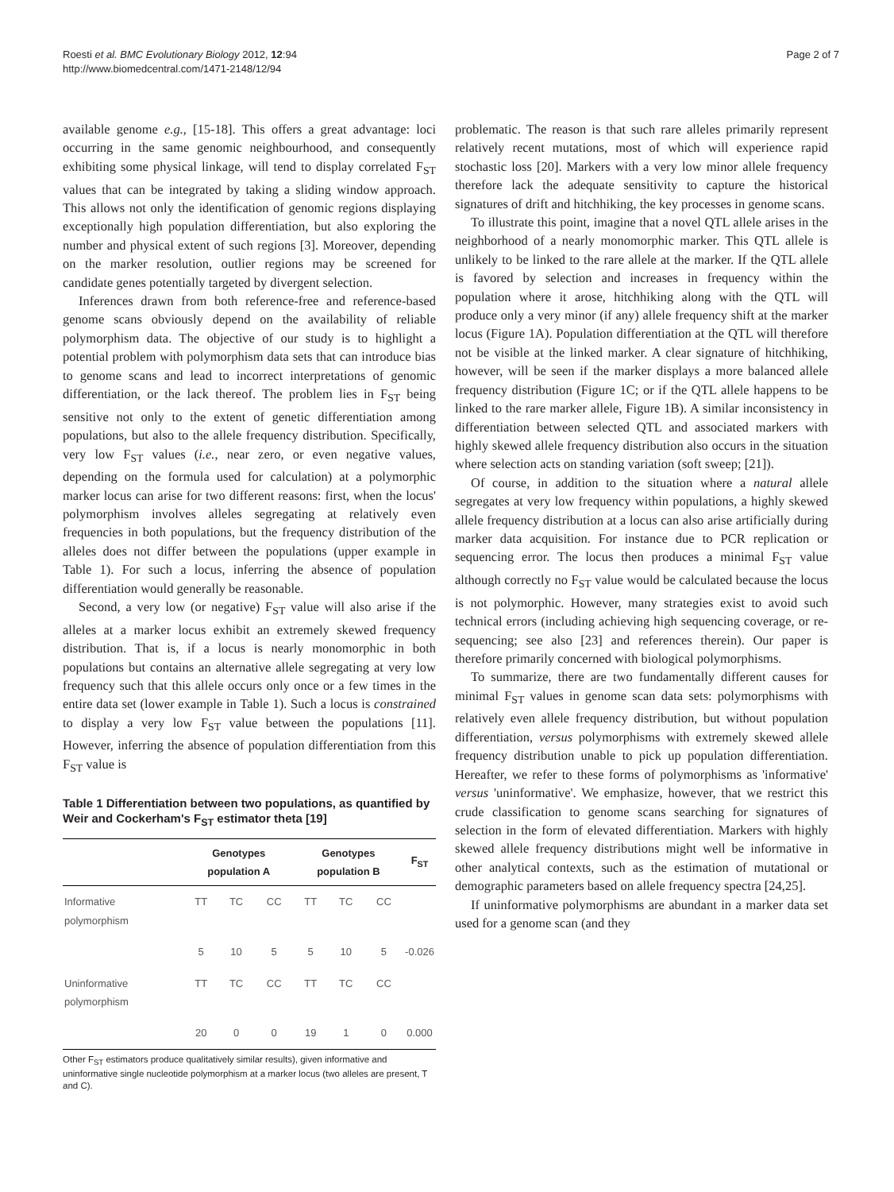Roesti et al. BMC Evolutionary Biology 2012, 12:94
http://www.biomedcentral.com/1471-2148/12/94
Page 2 of 7
available genome e.g., [15-18]. This offers a great advantage: loci occurring in the same genomic neighbourhood, and consequently exhibiting some physical linkage, will tend to display correlated F<sub>ST</sub> values that can be integrated by taking a sliding window approach. This allows not only the identification of genomic regions displaying exceptionally high population differentiation, but also exploring the number and physical extent of such regions [3]. Moreover, depending on the marker resolution, outlier regions may be screened for candidate genes potentially targeted by divergent selection.
Inferences drawn from both reference-free and reference-based genome scans obviously depend on the availability of reliable polymorphism data. The objective of our study is to highlight a potential problem with polymorphism data sets that can introduce bias to genome scans and lead to incorrect interpretations of genomic differentiation, or the lack thereof. The problem lies in F<sub>ST</sub> being sensitive not only to the extent of genetic differentiation among populations, but also to the allele frequency distribution. Specifically, very low F<sub>ST</sub> values (i.e., near zero, or even negative values, depending on the formula used for calculation) at a polymorphic marker locus can arise for two different reasons: first, when the locus' polymorphism involves alleles segregating at relatively even frequencies in both populations, but the frequency distribution of the alleles does not differ between the populations (upper example in Table 1). For such a locus, inferring the absence of population differentiation would generally be reasonable.
Second, a very low (or negative) F<sub>ST</sub> value will also arise if the alleles at a marker locus exhibit an extremely skewed frequency distribution. That is, if a locus is nearly monomorphic in both populations but contains an alternative allele segregating at very low frequency such that this allele occurs only once or a few times in the entire data set (lower example in Table 1). Such a locus is constrained to display a very low F<sub>ST</sub> value between the populations [11]. However, inferring the absence of population differentiation from this F<sub>ST</sub> value is
Table 1 Differentiation between two populations, as quantified by Weir and Cockerham's F<sub>ST</sub> estimator theta [19]
| | Genotypes population A | | | Genotypes population B | | | F<sub>ST</sub> |
| --- | --- | --- | --- | --- | --- | --- | --- |
| Informative polymorphism | TT | TC | CC | TT | TC | CC | |
| | 5 | 10 | 5 | 5 | 10 | 5 | -0.026 |
| Uninformative polymorphism | TT | TC | CC | TT | TC | CC | |
| | 20 | 0 | 0 | 19 | 1 | 0 | 0.000 |
Other F<sub>ST</sub> estimators produce qualitatively similar results), given informative and uninformative single nucleotide polymorphism at a marker locus (two alleles are present, T and C).
problematic. The reason is that such rare alleles primarily represent relatively recent mutations, most of which will experience rapid stochastic loss [20]. Markers with a very low minor allele frequency therefore lack the adequate sensitivity to capture the historical signatures of drift and hitchhiking, the key processes in genome scans.
To illustrate this point, imagine that a novel QTL allele arises in the neighborhood of a nearly monomorphic marker. This QTL allele is unlikely to be linked to the rare allele at the marker. If the QTL allele is favored by selection and increases in frequency within the population where it arose, hitchhiking along with the QTL will produce only a very minor (if any) allele frequency shift at the marker locus (Figure 1A). Population differentiation at the QTL will therefore not be visible at the linked marker. A clear signature of hitchhiking, however, will be seen if the marker displays a more balanced allele frequency distribution (Figure 1C; or if the QTL allele happens to be linked to the rare marker allele, Figure 1B). A similar inconsistency in differentiation between selected QTL and associated markers with highly skewed allele frequency distribution also occurs in the situation where selection acts on standing variation (soft sweep; [21]).
Of course, in addition to the situation where a natural allele segregates at very low frequency within populations, a highly skewed allele frequency distribution at a locus can also arise artificially during marker data acquisition. For instance due to PCR replication or sequencing error. The locus then produces a minimal F<sub>ST</sub> value although correctly no F<sub>ST</sub> value would be calculated because the locus is not polymorphic. However, many strategies exist to avoid such technical errors (including achieving high sequencing coverage, or re-sequencing; see also [23] and references therein). Our paper is therefore primarily concerned with biological polymorphisms.
To summarize, there are two fundamentally different causes for minimal F<sub>ST</sub> values in genome scan data sets: polymorphisms with relatively even allele frequency distribution, but without population differentiation, versus polymorphisms with extremely skewed allele frequency distribution unable to pick up population differentiation. Hereafter, we refer to these forms of polymorphisms as 'informative' versus 'uninformative'. We emphasize, however, that we restrict this crude classification to genome scans searching for signatures of selection in the form of elevated differentiation. Markers with highly skewed allele frequency distributions might well be informative in other analytical contexts, such as the estimation of mutational or demographic parameters based on allele frequency spectra [24,25].
If uninformative polymorphisms are abundant in a marker data set used for a genome scan (and they